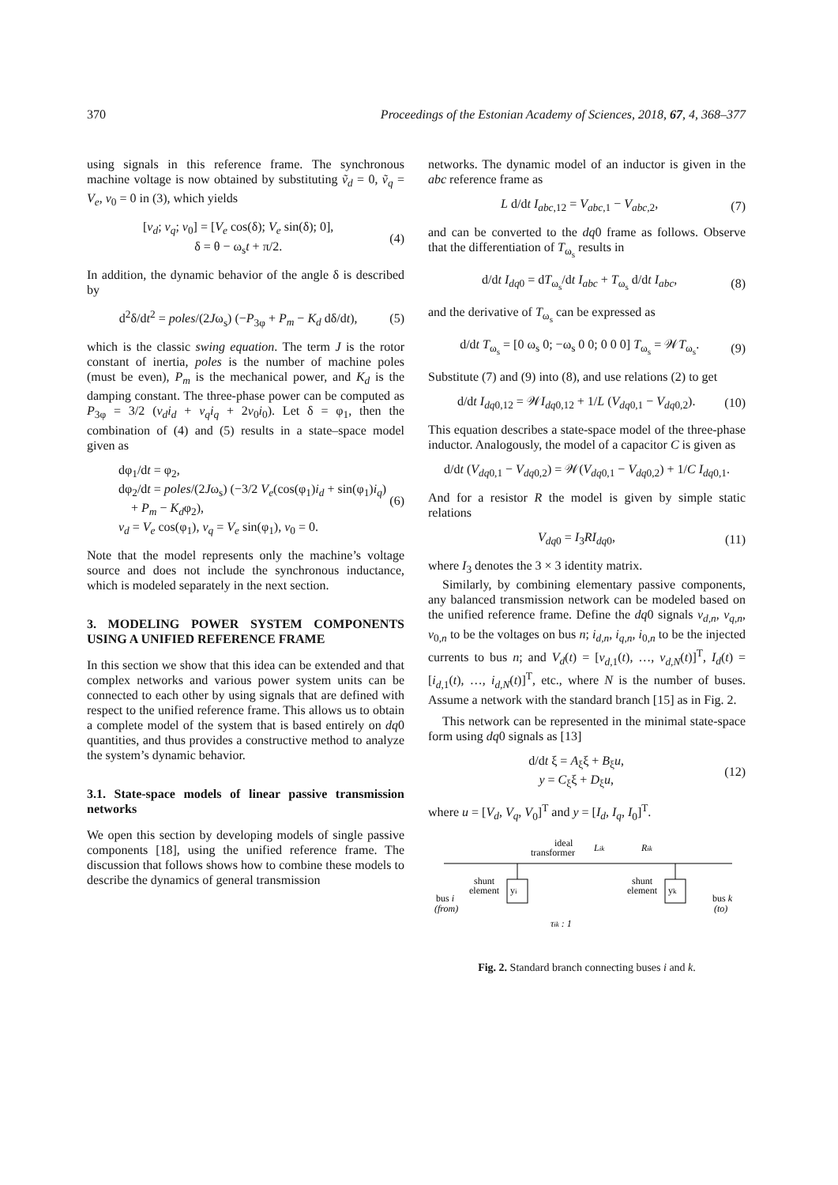370 Proceedings of the Estonian Academy of Sciences, 2018, 67, 4, 368–377
using signals in this reference frame. The synchronous machine voltage is now obtained by substituting ṽ<sub>d</sub> = 0, ṽ<sub>q</sub> = V<sub>e</sub>, v<sub>0</sub> = 0 in (3), which yields
[v<sub>d</sub>; v<sub>q</sub>; v<sub>0</sub>] = [V<sub>e</sub> cos(δ); V<sub>e</sub> sin(δ); 0],
δ = θ − ω<sub>s</sub>t + π/2.
(4)
In addition, the dynamic behavior of the angle δ is described by
d<sup>2</sup>δ/dt<sup>2</sup> = poles/(2Jω<sub>s</sub>) (−P<sub>3φ</sub> + P<sub>m</sub> − K<sub>d</sub> dδ/dt),
(5)
which is the classic swing equation. The term J is the rotor constant of inertia, poles is the number of machine poles (must be even), P<sub>m</sub> is the mechanical power, and K<sub>d</sub> is the damping constant. The three-phase power can be computed as P<sub>3φ</sub> = 3/2 (v<sub>d</sub>i<sub>d</sub> + v<sub>q</sub>i<sub>q</sub> + 2v<sub>0</sub>i<sub>0</sub>). Let δ = φ<sub>1</sub>, then the combination of (4) and (5) results in a state–space model given as
dφ<sub>1</sub>/dt = φ<sub>2</sub>,
dφ<sub>2</sub>/dt = poles/(2Jω<sub>s</sub>) (−3/2 V<sub>e</sub>(cos(φ<sub>1</sub>)i<sub>d</sub> + sin(φ<sub>1</sub>)i<sub>q</sub>)
+ P<sub>m</sub> − K<sub>d</sub>φ<sub>2</sub>),
v<sub>d</sub> = V<sub>e</sub> cos(φ<sub>1</sub>), v<sub>q</sub> = V<sub>e</sub> sin(φ<sub>1</sub>), v<sub>0</sub> = 0.
(6)
Note that the model represents only the machine’s voltage source and does not include the synchronous inductance, which is modeled separately in the next section.
3. MODELING POWER SYSTEM COMPONENTS USING A UNIFIED REFERENCE FRAME
In this section we show that this idea can be extended and that complex networks and various power system units can be connected to each other by using signals that are defined with respect to the unified reference frame. This allows us to obtain a complete model of the system that is based entirely on dq0 quantities, and thus provides a constructive method to analyze the system’s dynamic behavior.
3.1. State-space models of linear passive transmission networks
We open this section by developing models of single passive components [18], using the unified reference frame. The discussion that follows shows how to combine these models to describe the dynamics of general transmission
networks. The dynamic model of an inductor is given in the abc reference frame as
L d/dt I<sub>abc,12</sub> = V<sub>abc,1</sub> − V<sub>abc,2</sub>,
(7)
and can be converted to the dq0 frame as follows. Observe that the differentiation of T<sub>ω<sub>s</sub></sub> results in
d/dt I<sub>dq0</sub> = dT<sub>ω<sub>s</sub></sub>/dt I<sub>abc</sub> + T<sub>ω<sub>s</sub></sub> d/dt I<sub>abc</sub>,
(8)
and the derivative of T<sub>ω<sub>s</sub></sub> can be expressed as
d/dt T<sub>ω<sub>s</sub></sub> = [0 ω<sub>s</sub> 0; −ω<sub>s</sub> 0 0; 0 0 0] T<sub>ω<sub>s</sub></sub> = 𝒲T<sub>ω<sub>s</sub></sub>.
(9)
Substitute (7) and (9) into (8), and use relations (2) to get
d/dt I<sub>dq0,12</sub> = 𝒲I<sub>dq0,12</sub> + 1/L (V<sub>dq0,1</sub> − V<sub>dq0,2</sub>).
(10)
This equation describes a state-space model of the three-phase inductor. Analogously, the model of a capacitor C is given as
d/dt (V<sub>dq0,1</sub> − V<sub>dq0,2</sub>) = 𝒲(V<sub>dq0,1</sub> − V<sub>dq0,2</sub>) + 1/C I<sub>dq0,1</sub>.
And for a resistor R the model is given by simple static relations
V<sub>dq0</sub> = I<sub>3</sub>RI<sub>dq0</sub>, (11)
where I<sub>3</sub> denotes the 3 × 3 identity matrix.
Similarly, by combining elementary passive components, any balanced transmission network can be modeled based on the unified reference frame. Define the dq0 signals v<sub>d,n</sub>, v<sub>q,n</sub>, v<sub>0,n</sub> to be the voltages on bus n; i<sub>d,n</sub>, i<sub>q,n</sub>, i<sub>0,n</sub> to be the injected currents to bus n; and V<sub>d</sub>(t) = [v<sub>d,1</sub>(t), …, v<sub>d,N</sub>(t)]<sup>T</sup>, I<sub>d</sub>(t) = [i<sub>d,1</sub>(t), …, i<sub>d,N</sub>(t)]<sup>T</sup>, etc., where N is the number of buses. Assume a network with the standard branch [15] as in Fig. 2.
This network can be represented in the minimal state-space form using dq0 signals as [13]
d/dt ξ = A<sub>ξ</sub>ξ + B<sub>ξ</sub>u,
y = C<sub>ξ</sub>ξ + D<sub>ξ</sub>u,
(12)
where u = [V<sub>d</sub>, V<sub>q</sub>, V<sub>0</sub>]<sup>T</sup> and y = [I<sub>d</sub>, I<sub>q</sub>, I<sub>0</sub>]<sup>T</sup>.
yi
yk
shunt
element
shunt
element
bus i
(from)
bus k
(to)
ideal
transformer
Lik
Rik
τik : 1
Fig. 2. Standard branch connecting buses i and k.